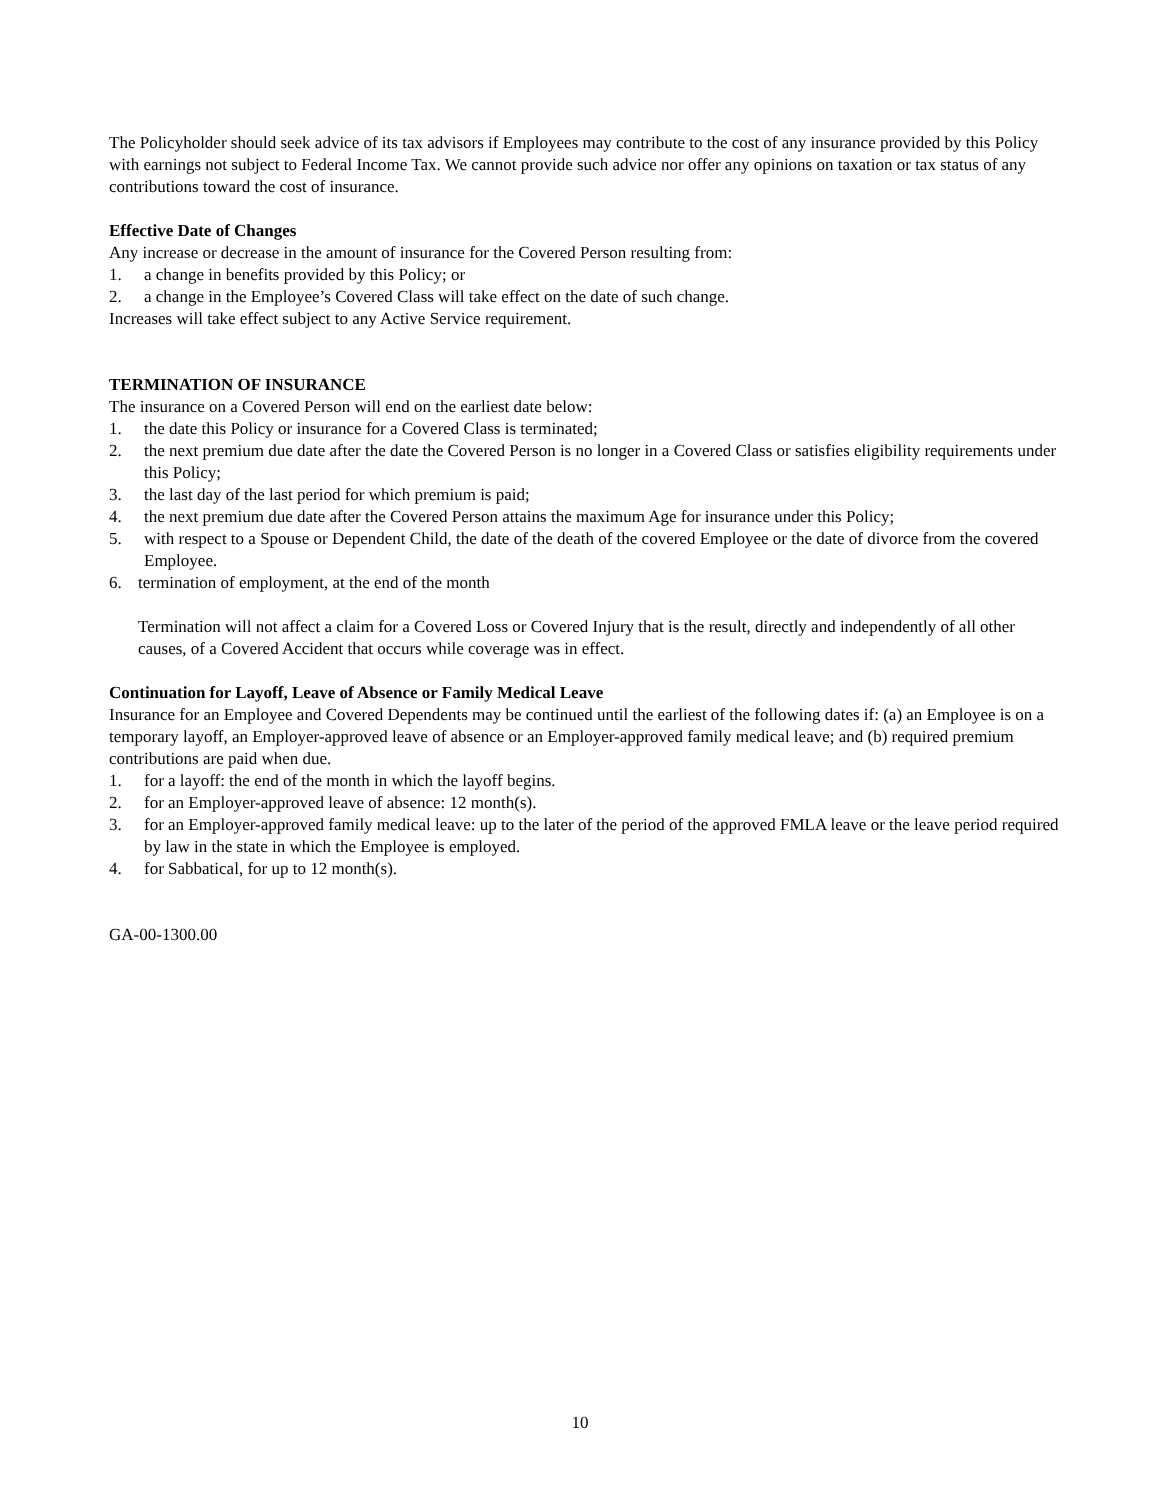The Policyholder should seek advice of its tax advisors if Employees may contribute to the cost of any insurance provided by this Policy with earnings not subject to Federal Income Tax. We cannot provide such advice nor offer any opinions on taxation or tax status of any contributions toward the cost of insurance.
Effective Date of Changes
Any increase or decrease in the amount of insurance for the Covered Person resulting from:
1. a change in benefits provided by this Policy; or
2. a change in the Employee’s Covered Class will take effect on the date of such change.
Increases will take effect subject to any Active Service requirement.
TERMINATION OF INSURANCE
The insurance on a Covered Person will end on the earliest date below:
1. the date this Policy or insurance for a Covered Class is terminated;
2. the next premium due date after the date the Covered Person is no longer in a Covered Class or satisfies eligibility requirements under this Policy;
3. the last day of the last period for which premium is paid;
4. the next premium due date after the Covered Person attains the maximum Age for insurance under this Policy;
5. with respect to a Spouse or Dependent Child, the date of the death of the covered Employee or the date of divorce from the covered Employee.
6. termination of employment, at the end of the month
Termination will not affect a claim for a Covered Loss or Covered Injury that is the result, directly and independently of all other causes, of a Covered Accident that occurs while coverage was in effect.
Continuation for Layoff, Leave of Absence or Family Medical Leave
Insurance for an Employee and Covered Dependents may be continued until the earliest of the following dates if: (a) an Employee is on a temporary layoff, an Employer-approved leave of absence or an Employer-approved family medical leave; and (b) required premium contributions are paid when due.
1. for a layoff: the end of the month in which the layoff begins.
2. for an Employer-approved leave of absence: 12 month(s).
3. for an Employer-approved family medical leave: up to the later of the period of the approved FMLA leave or the leave period required by law in the state in which the Employee is employed.
4. for Sabbatical, for up to 12 month(s).
GA-00-1300.00
10